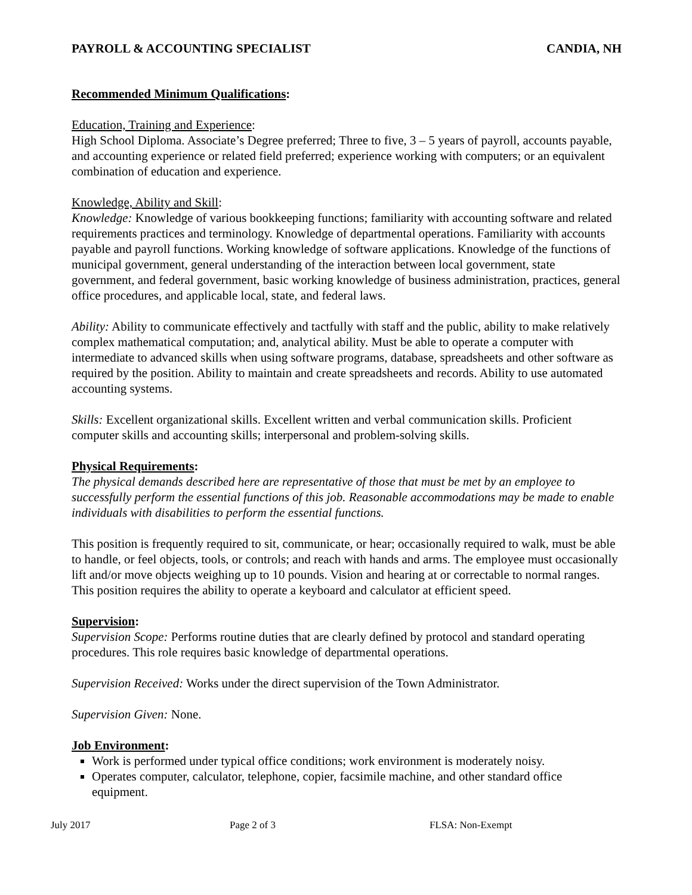PAYROLL & ACCOUNTING SPECIALIST CANDIA, NH
Recommended Minimum Qualifications:
Education, Training and Experience:
High School Diploma. Associate’s Degree preferred; Three to five, 3 – 5 years of payroll, accounts payable, and accounting experience or related field preferred; experience working with computers; or an equivalent combination of education and experience.
Knowledge, Ability and Skill:
Knowledge: Knowledge of various bookkeeping functions; familiarity with accounting software and related requirements practices and terminology. Knowledge of departmental operations. Familiarity with accounts payable and payroll functions. Working knowledge of software applications. Knowledge of the functions of municipal government, general understanding of the interaction between local government, state government, and federal government, basic working knowledge of business administration, practices, general office procedures, and applicable local, state, and federal laws.
Ability: Ability to communicate effectively and tactfully with staff and the public, ability to make relatively complex mathematical computation; and, analytical ability. Must be able to operate a computer with intermediate to advanced skills when using software programs, database, spreadsheets and other software as required by the position. Ability to maintain and create spreadsheets and records. Ability to use automated accounting systems.
Skills: Excellent organizational skills. Excellent written and verbal communication skills. Proficient computer skills and accounting skills; interpersonal and problem-solving skills.
Physical Requirements:
The physical demands described here are representative of those that must be met by an employee to successfully perform the essential functions of this job. Reasonable accommodations may be made to enable individuals with disabilities to perform the essential functions.
This position is frequently required to sit, communicate, or hear; occasionally required to walk, must be able to handle, or feel objects, tools, or controls; and reach with hands and arms. The employee must occasionally lift and/or move objects weighing up to 10 pounds. Vision and hearing at or correctable to normal ranges. This position requires the ability to operate a keyboard and calculator at efficient speed.
Supervision:
Supervision Scope: Performs routine duties that are clearly defined by protocol and standard operating procedures. This role requires basic knowledge of departmental operations.
Supervision Received: Works under the direct supervision of the Town Administrator.
Supervision Given: None.
Job Environment:
Work is performed under typical office conditions; work environment is moderately noisy.
Operates computer, calculator, telephone, copier, facsimile machine, and other standard office equipment.
July 2017 Page 2 of 3 FLSA: Non-Exempt